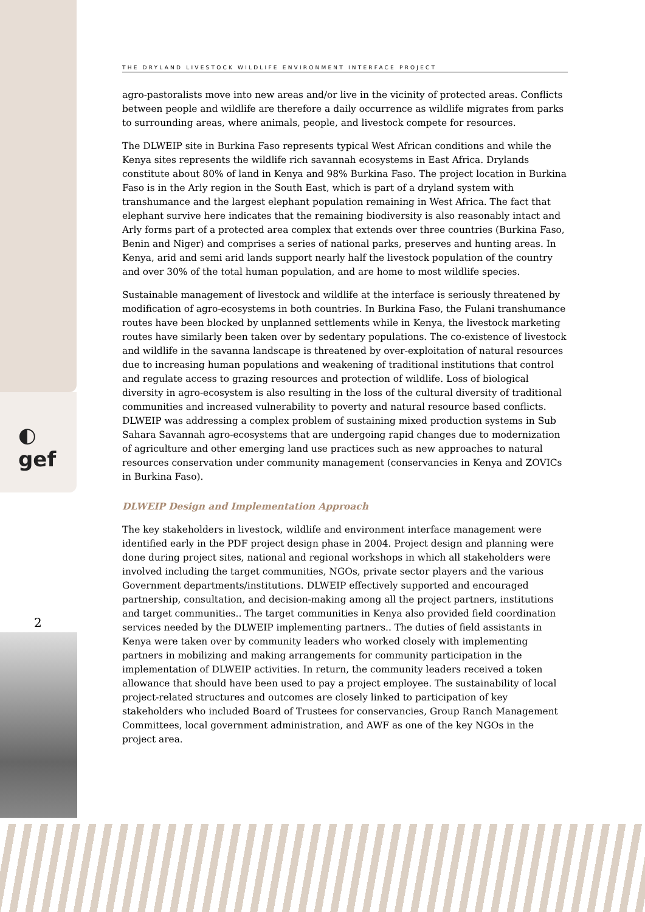◐
gef
2
THE DRYLAND LIVESTOCK WILDLIFE ENVIRONMENT INTERFACE PROJECT
agro-pastoralists move into new areas and/or live in the vicinity of protected areas. Conflicts between people and wildlife are therefore a daily occurrence as wildlife migrates from parks to surrounding areas, where animals, people, and livestock compete for resources.
The DLWEIP site in Burkina Faso represents typical West African conditions and while the Kenya sites represents the wildlife rich savannah ecosystems in East Africa. Drylands constitute about 80% of land in Kenya and 98% Burkina Faso. The project location in Burkina Faso is in the Arly region in the South East, which is part of a dryland system with transhumance and the largest elephant population remaining in West Africa. The fact that elephant survive here indicates that the remaining biodiversity is also reasonably intact and Arly forms part of a protected area complex that extends over three countries (Burkina Faso, Benin and Niger) and comprises a series of national parks, preserves and hunting areas. In Kenya, arid and semi arid lands support nearly half the livestock population of the country and over 30% of the total human population, and are home to most wildlife species.
Sustainable management of livestock and wildlife at the interface is seriously threatened by modification of agro-ecosystems in both countries. In Burkina Faso, the Fulani transhumance routes have been blocked by unplanned settlements while in Kenya, the livestock marketing routes have similarly been taken over by sedentary populations. The co-existence of livestock and wildlife in the savanna landscape is threatened by over-exploitation of natural resources due to increasing human populations and weakening of traditional institutions that control and regulate access to grazing resources and protection of wildlife. Loss of biological diversity in agro-ecosystem is also resulting in the loss of the cultural diversity of traditional communities and increased vulnerability to poverty and natural resource based conflicts. DLWEIP was addressing a complex problem of sustaining mixed production systems in Sub Sahara Savannah agro-ecosystems that are undergoing rapid changes due to modernization of agriculture and other emerging land use practices such as new approaches to natural resources conservation under community management (conservancies in Kenya and ZOVICs in Burkina Faso).
DLWEIP Design and Implementation Approach
The key stakeholders in livestock, wildlife and environment interface management were identified early in the PDF project design phase in 2004. Project design and planning were done during project sites, national and regional workshops in which all stakeholders were involved including the target communities, NGOs, private sector players and the various Government departments/institutions. DLWEIP effectively supported and encouraged partnership, consultation, and decision-making among all the project partners, institutions and target communities.. The target communities in Kenya also provided field coordination services needed by the DLWEIP implementing partners.. The duties of field assistants in Kenya were taken over by community leaders who worked closely with implementing partners in mobilizing and making arrangements for community participation in the implementation of DLWEIP activities. In return, the community leaders received a token allowance that should have been used to pay a project employee. The sustainability of local project-related structures and outcomes are closely linked to participation of key stakeholders who included Board of Trustees for conservancies, Group Ranch Management Committees, local government administration, and AWF as one of the key NGOs in the project area.